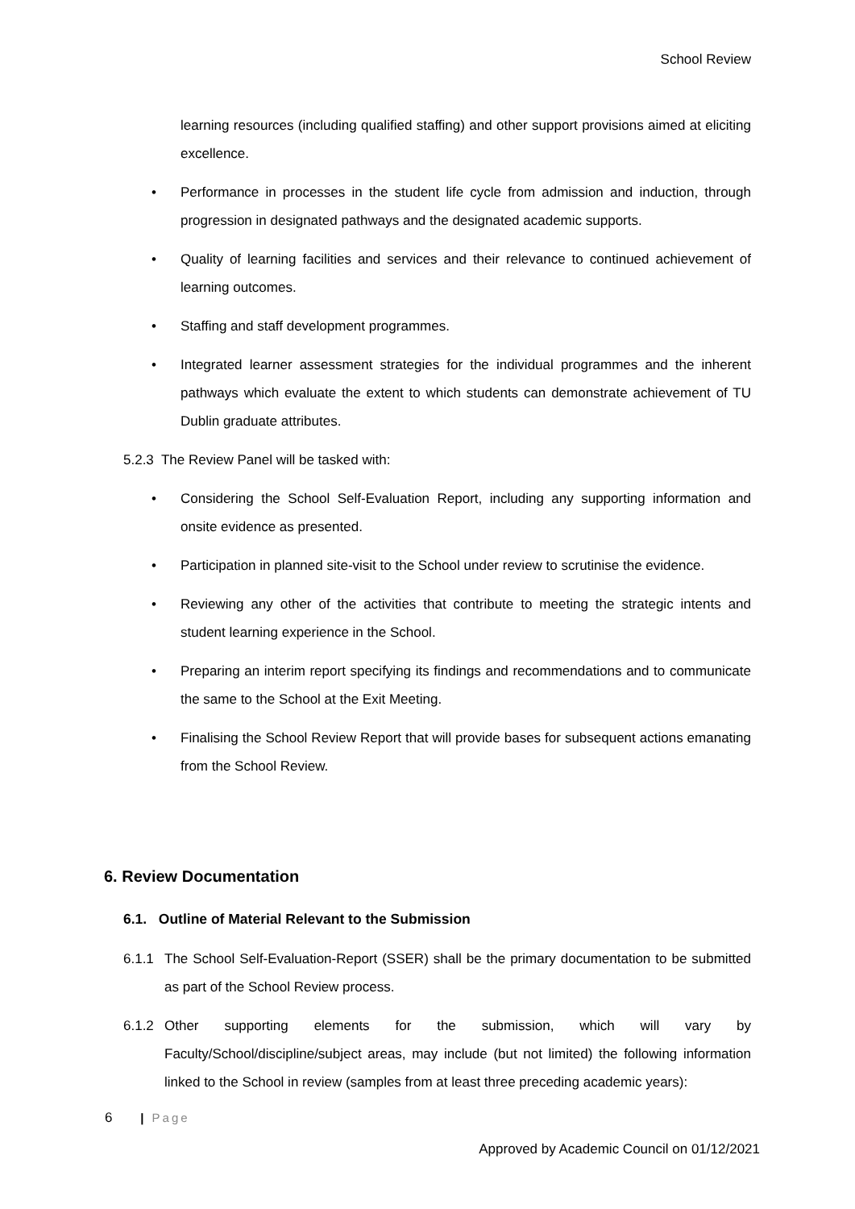School Review
learning resources (including qualified staffing) and other support provisions aimed at eliciting excellence.
• Performance in processes in the student life cycle from admission and induction, through progression in designated pathways and the designated academic supports.
• Quality of learning facilities and services and their relevance to continued achievement of learning outcomes.
• Staffing and staff development programmes.
• Integrated learner assessment strategies for the individual programmes and the inherent pathways which evaluate the extent to which students can demonstrate achievement of TU Dublin graduate attributes.
5.2.3 The Review Panel will be tasked with:
• Considering the School Self-Evaluation Report, including any supporting information and onsite evidence as presented.
• Participation in planned site-visit to the School under review to scrutinise the evidence.
• Reviewing any other of the activities that contribute to meeting the strategic intents and student learning experience in the School.
• Preparing an interim report specifying its findings and recommendations and to communicate the same to the School at the Exit Meeting.
• Finalising the School Review Report that will provide bases for subsequent actions emanating from the School Review.
6. Review Documentation
6.1. Outline of Material Relevant to the Submission
6.1.1 The School Self-Evaluation-Report (SSER) shall be the primary documentation to be submitted as part of the School Review process.
6.1.2 Other supporting elements for the submission, which will vary by Faculty/School/discipline/subject areas, may include (but not limited) the following information linked to the School in review (samples from at least three preceding academic years):
6 | Page
Approved by Academic Council on 01/12/2021